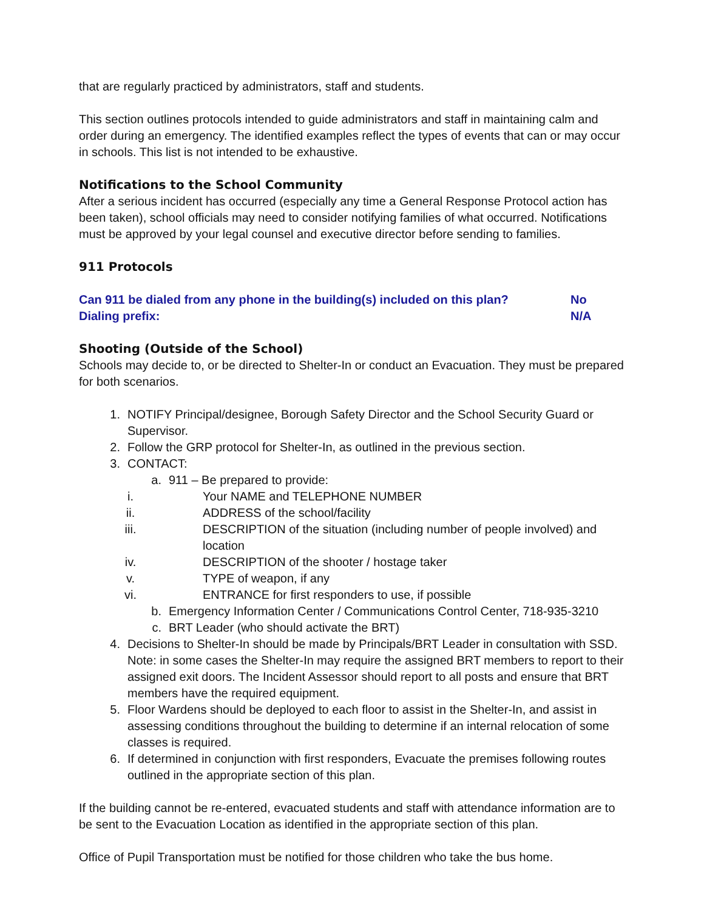that are regularly practiced by administrators, staff and students.
This section outlines protocols intended to guide administrators and staff in maintaining calm and order during an emergency. The identified examples reflect the types of events that can or may occur in schools. This list is not intended to be exhaustive.
Notifications to the School Community
After a serious incident has occurred (especially any time a General Response Protocol action has been taken), school officials may need to consider notifying families of what occurred. Notifications must be approved by your legal counsel and executive director before sending to families.
911 Protocols
Can 911 be dialed from any phone in the building(s) included on this plan? No
Dialing prefix: N/A
Shooting (Outside of the School)
Schools may decide to, or be directed to Shelter-In or conduct an Evacuation. They must be prepared for both scenarios.
1. NOTIFY Principal/designee, Borough Safety Director and the School Security Guard or Supervisor.
2. Follow the GRP protocol for Shelter-In, as outlined in the previous section.
3. CONTACT:
a. 911 – Be prepared to provide:
i. Your NAME and TELEPHONE NUMBER
ii. ADDRESS of the school/facility
iii. DESCRIPTION of the situation (including number of people involved) and location
iv. DESCRIPTION of the shooter / hostage taker
v. TYPE of weapon, if any
vi. ENTRANCE for first responders to use, if possible
b. Emergency Information Center / Communications Control Center, 718-935-3210
c. BRT Leader (who should activate the BRT)
4. Decisions to Shelter-In should be made by Principals/BRT Leader in consultation with SSD. Note: in some cases the Shelter-In may require the assigned BRT members to report to their assigned exit doors. The Incident Assessor should report to all posts and ensure that BRT members have the required equipment.
5. Floor Wardens should be deployed to each floor to assist in the Shelter-In, and assist in assessing conditions throughout the building to determine if an internal relocation of some classes is required.
6. If determined in conjunction with first responders, Evacuate the premises following routes outlined in the appropriate section of this plan.
If the building cannot be re-entered, evacuated students and staff with attendance information are to be sent to the Evacuation Location as identified in the appropriate section of this plan.
Office of Pupil Transportation must be notified for those children who take the bus home.